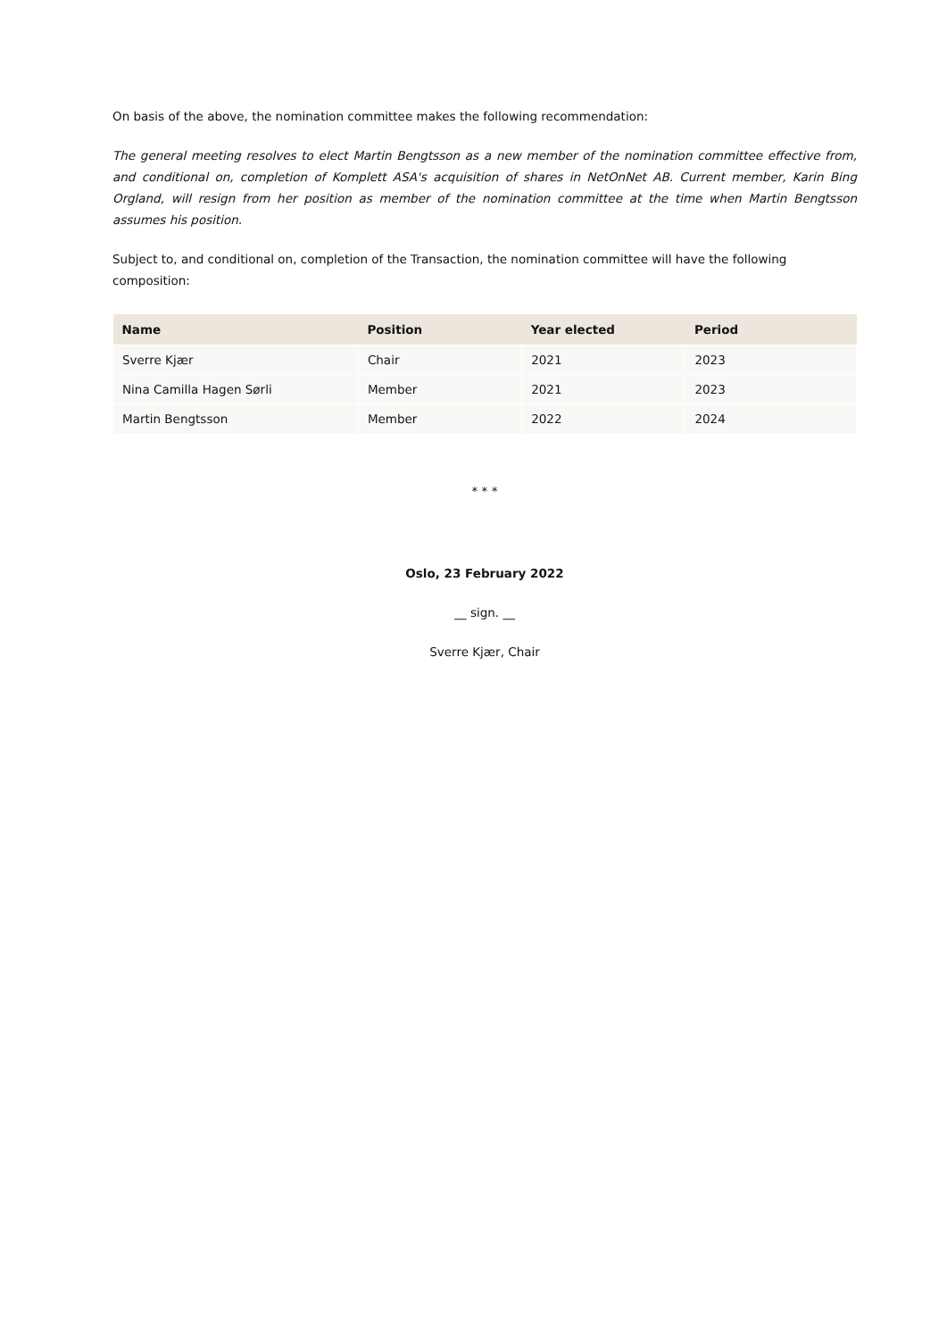On basis of the above, the nomination committee makes the following recommendation:
The general meeting resolves to elect Martin Bengtsson as a new member of the nomination committee effective from, and conditional on, completion of Komplett ASA's acquisition of shares in NetOnNet AB. Current member, Karin Bing Orgland, will resign from her position as member of the nomination committee at the time when Martin Bengtsson assumes his position.
Subject to, and conditional on, completion of the Transaction, the nomination committee will have the following composition:
| Name | Position | Year elected | Period |
| --- | --- | --- | --- |
| Sverre Kjær | Chair | 2021 | 2023 |
| Nina Camilla Hagen Sørli | Member | 2021 | 2023 |
| Martin Bengtsson | Member | 2022 | 2024 |
* * *
Oslo, 23 February 2022
__ sign. __
Sverre Kjær, Chair